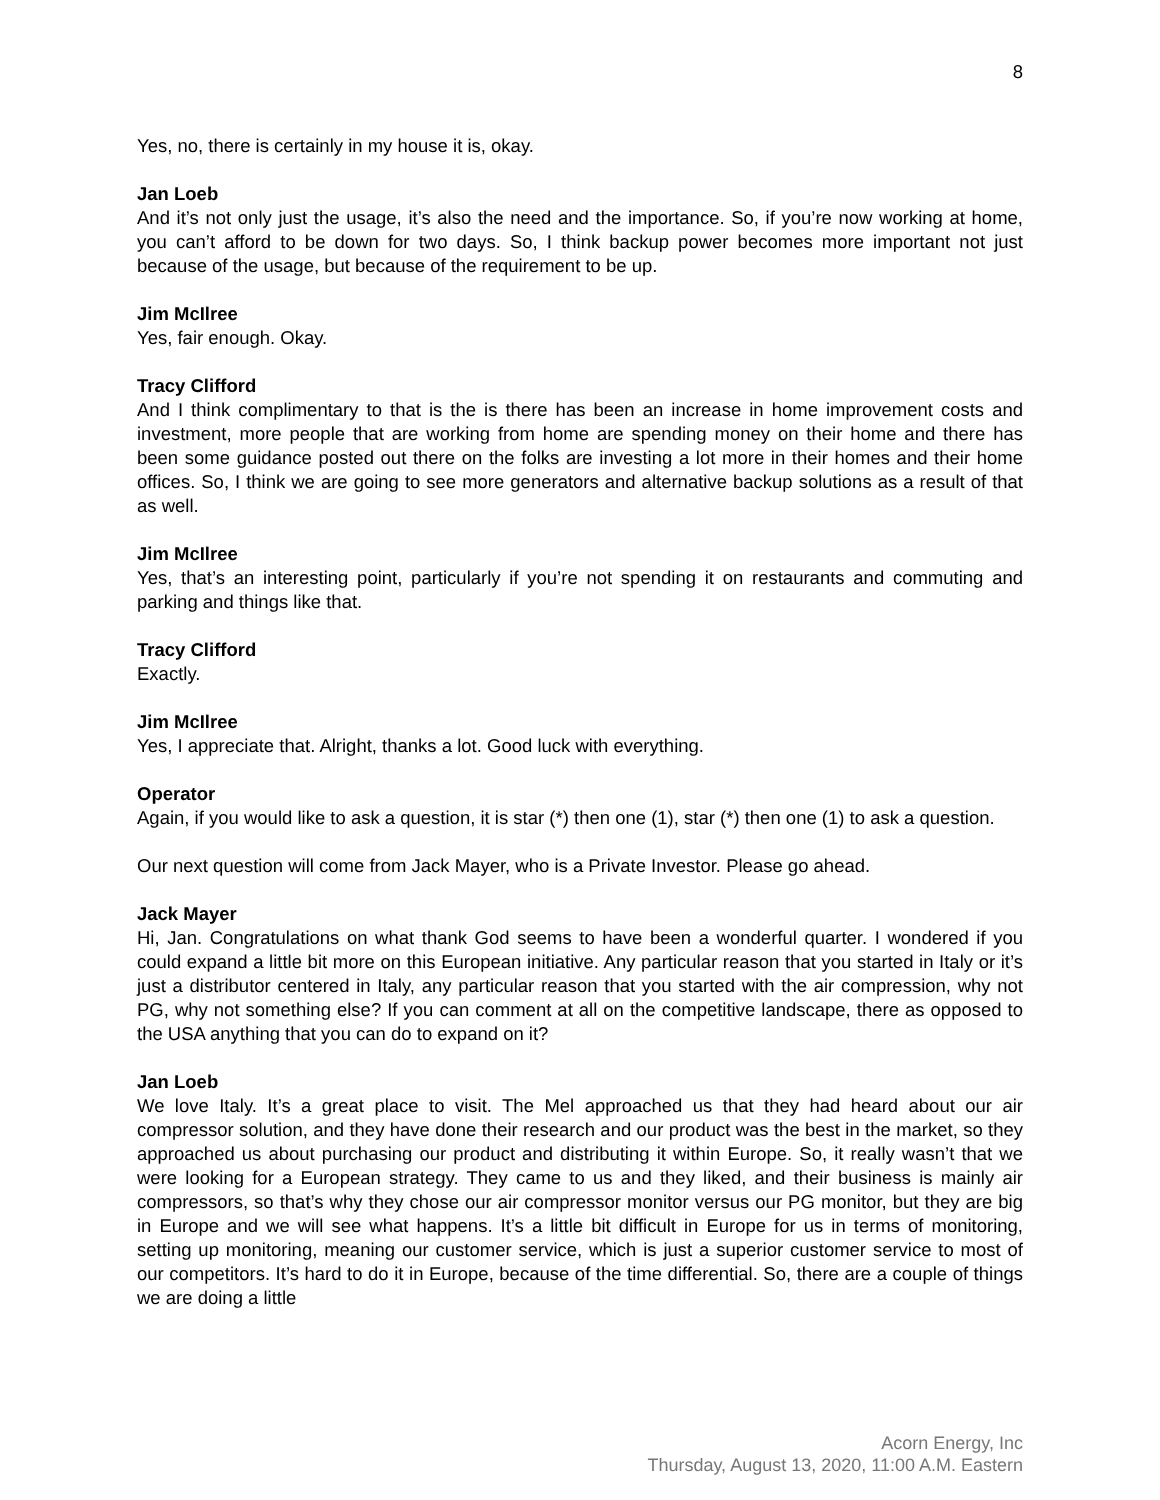8
Yes, no, there is certainly in my house it is, okay.
Jan Loeb
And it’s not only just the usage, it’s also the need and the importance. So, if you’re now working at home, you can’t afford to be down for two days. So, I think backup power becomes more important not just because of the usage, but because of the requirement to be up.
Jim McIlree
Yes, fair enough. Okay.
Tracy Clifford
And I think complimentary to that is the is there has been an increase in home improvement costs and investment, more people that are working from home are spending money on their home and there has been some guidance posted out there on the folks are investing a lot more in their homes and their home offices. So, I think we are going to see more generators and alternative backup solutions as a result of that as well.
Jim McIlree
Yes, that’s an interesting point, particularly if you’re not spending it on restaurants and commuting and parking and things like that.
Tracy Clifford
Exactly.
Jim McIlree
Yes, I appreciate that. Alright, thanks a lot. Good luck with everything.
Operator
Again, if you would like to ask a question, it is star (*) then one (1), star (*) then one (1) to ask a question.
Our next question will come from Jack Mayer, who is a Private Investor. Please go ahead.
Jack Mayer
Hi, Jan. Congratulations on what thank God seems to have been a wonderful quarter. I wondered if you could expand a little bit more on this European initiative. Any particular reason that you started in Italy or it’s just a distributor centered in Italy, any particular reason that you started with the air compression, why not PG, why not something else? If you can comment at all on the competitive landscape, there as opposed to the USA anything that you can do to expand on it?
Jan Loeb
We love Italy. It’s a great place to visit. The Mel approached us that they had heard about our air compressor solution, and they have done their research and our product was the best in the market, so they approached us about purchasing our product and distributing it within Europe. So, it really wasn’t that we were looking for a European strategy. They came to us and they liked, and their business is mainly air compressors, so that’s why they chose our air compressor monitor versus our PG monitor, but they are big in Europe and we will see what happens. It’s a little bit difficult in Europe for us in terms of monitoring, setting up monitoring, meaning our customer service, which is just a superior customer service to most of our competitors. It’s hard to do it in Europe, because of the time differential. So, there are a couple of things we are doing a little
Acorn Energy, Inc
Thursday, August 13, 2020, 11:00 A.M. Eastern